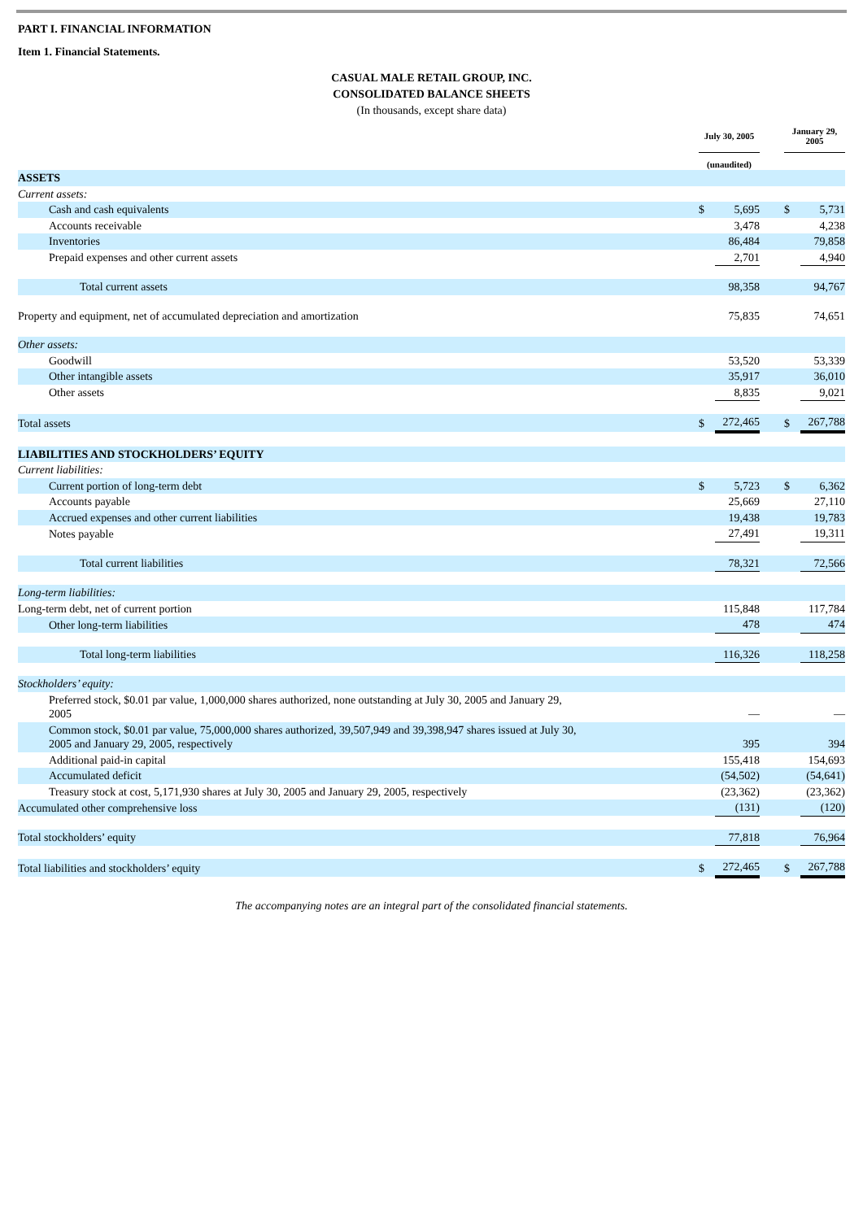PART I. FINANCIAL INFORMATION
Item 1. Financial Statements.
CASUAL MALE RETAIL GROUP, INC.
CONSOLIDATED BALANCE SHEETS
(In thousands, except share data)
| | July 30, 2005 | | | January 29, 2005 | |
| | (unaudited) | | | | |
| ASSETS | | | | | |
| Current assets: | | | | | |
| Cash and cash equivalents | $ | 5,695 | | $ | 5,731 |
| Accounts receivable | | 3,478 | | | 4,238 |
| Inventories | | 86,484 | | | 79,858 |
| Prepaid expenses and other current assets | | 2,701 | | | 4,940 |
| Total current assets | | 98,358 | | | 94,767 |
| Property and equipment, net of accumulated depreciation and amortization | | 75,835 | | | 74,651 |
| Other assets: | | | | | |
| Goodwill | | 53,520 | | | 53,339 |
| Other intangible assets | | 35,917 | | | 36,010 |
| Other assets | | 8,835 | | | 9,021 |
| Total assets | $ | 272,465 | | $ | 267,788 |
| LIABILITIES AND STOCKHOLDERS’ EQUITY | | | | | |
| Current liabilities: | | | | | |
| Current portion of long-term debt | $ | 5,723 | | $ | 6,362 |
| Accounts payable | | 25,669 | | | 27,110 |
| Accrued expenses and other current liabilities | | 19,438 | | | 19,783 |
| Notes payable | | 27,491 | | | 19,311 |
| Total current liabilities | | 78,321 | | | 72,566 |
| Long-term liabilities: | | | | | |
| Long-term debt, net of current portion | | 115,848 | | | 117,784 |
| Other long-term liabilities | | 478 | | | 474 |
| Total long-term liabilities | | 116,326 | | | 118,258 |
| Stockholders’ equity: | | | | | |
| Preferred stock, $0.01 par value, 1,000,000 shares authorized, none outstanding at July 30, 2005 and January 29, 2005 | | — | | | — |
| Common stock, $0.01 par value, 75,000,000 shares authorized, 39,507,949 and 39,398,947 shares issued at July 30, 2005 and January 29, 2005, respectively | | 395 | | | 394 |
| Additional paid-in capital | | 155,418 | | | 154,693 |
| Accumulated deficit | | (54,502) | | | (54,641) |
| Treasury stock at cost, 5,171,930 shares at July 30, 2005 and January 29, 2005, respectively | | (23,362) | | | (23,362) |
| Accumulated other comprehensive loss | | (131) | | | (120) |
| Total stockholders’ equity | | 77,818 | | | 76,964 |
| Total liabilities and stockholders’ equity | $ | 272,465 | | $ | 267,788 |
The accompanying notes are an integral part of the consolidated financial statements.